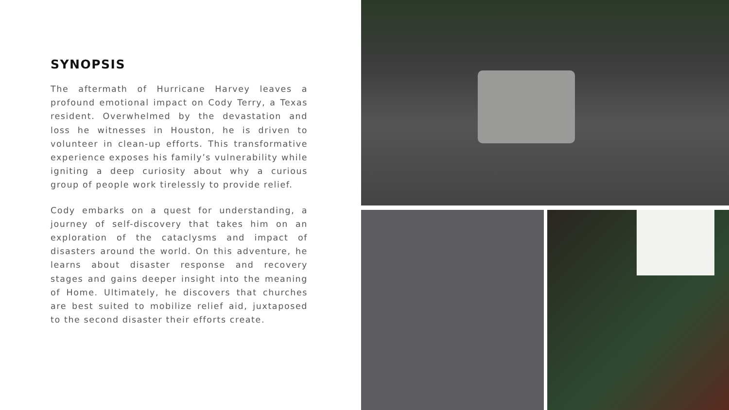SYNOPSIS
The aftermath of Hurricane Harvey leaves a profound emotional impact on Cody Terry, a Texas resident. Overwhelmed by the devastation and loss he witnesses in Houston, he is driven to volunteer in clean-up efforts. This transformative experience exposes his family’s vulnerability while igniting a deep curiosity about why a curious group of people work tirelessly to provide relief.
Cody embarks on a quest for understanding, a journey of self-discovery that takes him on an exploration of the cataclysms and impact of disasters around the world. On this adventure, he learns about disaster response and recovery stages and gains deeper insight into the meaning of Home. Ultimately, he discovers that churches are best suited to mobilize relief aid, juxtaposed to the second disaster their efforts create.